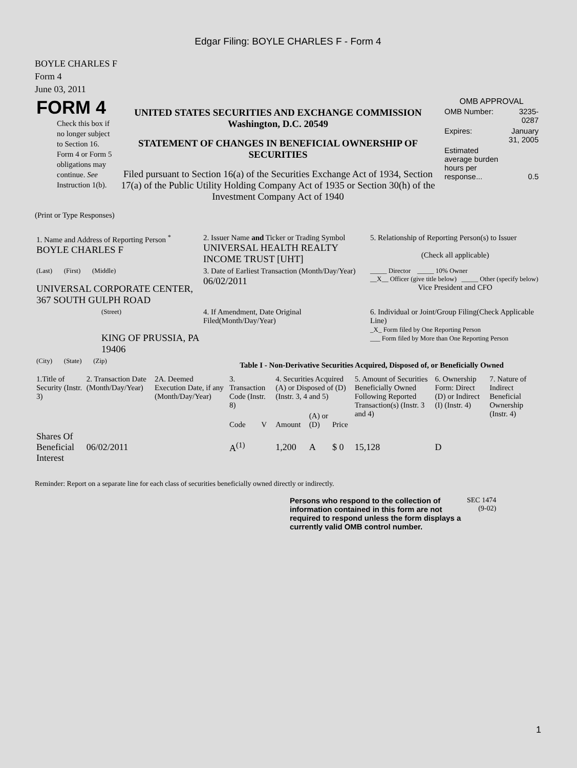Edgar Filing: BOYLE CHARLES F - Form 4
BOYLE CHARLES F
Form 4
June 03, 2011
| FORM 4 Check this box if no longer subject to Section 16. Form 4 or Form 5 obligations may continue. See Instruction 1(b). | UNITED STATES SECURITIES AND EXCHANGE COMMISSION Washington, D.C. 20549 STATEMENT OF CHANGES IN BENEFICIAL OWNERSHIP OF SECURITIES Filed pursuant to Section 16(a) of the Securities Exchange Act of 1934, Section 17(a) of the Public Utility Holding Company Act of 1935 or Section 30(h) of the Investment Company Act of 1940 | OMB APPROVAL / OMB Number: / 3235-0287 / / Expires: / January 31, 2005 / / Estimated average burden hours per response... / 0.5 / |
(Print or Type Responses)
| 1. Name and Address of Reporting Person <sup>*</sup> BOYLE CHARLES F | 2. Issuer Name and Ticker or Trading Symbol UNIVERSAL HEALTH REALTY INCOME TRUST [UHT] | 5. Relationship of Reporting Person(s) to Issuer (Check all applicable) |
| (Last) (First) (Middle) UNIVERSAL CORPORATE CENTER, 367 SOUTH GULPH ROAD | 3. Date of Earliest Transaction (Month/Day/Year) 06/02/2011 | _____ Director _____ 10% Owner __X__ Officer (give title below) _____ Other (specify below) Vice President and CFO |
| (Street) KING OF PRUSSIA, PA 19406 | 4. If Amendment, Date Original Filed(Month/Day/Year) | 6. Individual or Joint/Group Filing(Check Applicable Line) _X_ Form filed by One Reporting Person ___ Form filed by More than One Reporting Person |
| (City) (State) (Zip) | Table I - Non-Derivative Securities Acquired, Disposed of, or Beneficially Owned | |
| 1.Title of Security (Instr. 3) | 2. Transaction Date (Month/Day/Year) | 2A. Deemed Execution Date, if any (Month/Day/Year) | 3. Transaction Code (Instr. 8) | | 4. Securities Acquired (A) or Disposed of (D) (Instr. 3, 4 and 5) | | | 5. Amount of Securities Beneficially Owned Following Reported Transaction(s) (Instr. 3 and 4) | 6. Ownership Form: Direct (D) or Indirect (I) (Instr. 4) | 7. Nature of Indirect Beneficial Ownership (Instr. 4) |
| --- | --- | --- | --- | --- | --- | --- | --- | --- | --- | --- |
| | | | Code | V | Amount | (A) or (D) | Price | | | |
| Shares Of Beneficial Interest | 06/02/2011 | | A<sup>(1)</sup> | | 1,200 | A | $ 0 | 15,128 | D | |
Reminder: Report on a separate line for each class of securities beneficially owned directly or indirectly.
| Persons who respond to the collection of information contained in this form are not required to respond unless the form displays a currently valid OMB control number. | SEC 1474 (9-02) |
1